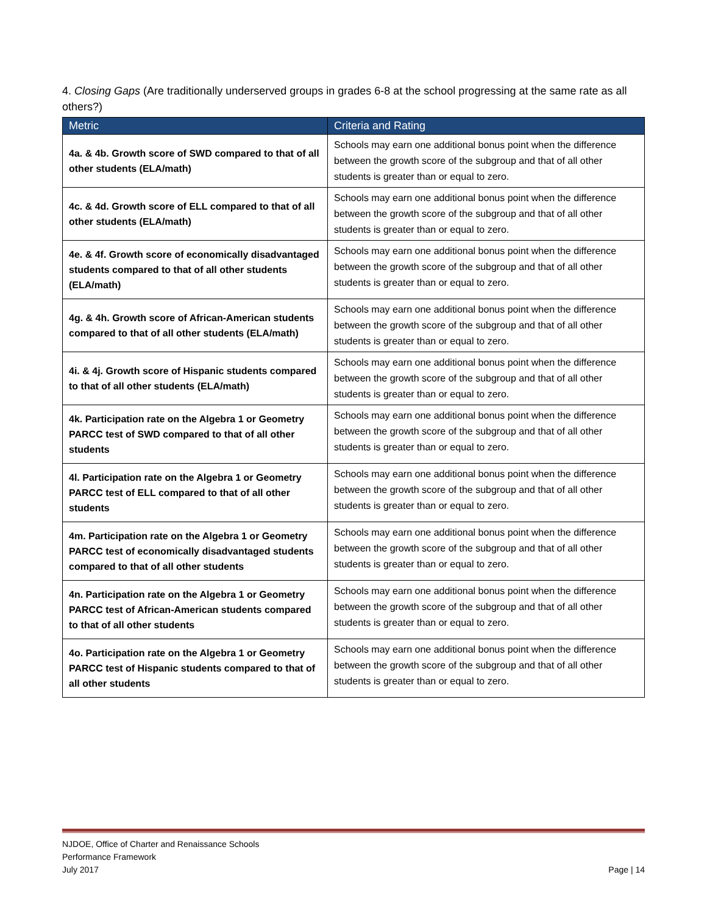4. Closing Gaps (Are traditionally underserved groups in grades 6-8 at the school progressing at the same rate as all others?)
| Metric | Criteria and Rating |
| --- | --- |
| 4a. & 4b. Growth score of SWD compared to that of all other students (ELA/math) | Schools may earn one additional bonus point when the difference between the growth score of the subgroup and that of all other students is greater than or equal to zero. |
| 4c. & 4d. Growth score of ELL compared to that of all other students (ELA/math) | Schools may earn one additional bonus point when the difference between the growth score of the subgroup and that of all other students is greater than or equal to zero. |
| 4e. & 4f. Growth score of economically disadvantaged students compared to that of all other students (ELA/math) | Schools may earn one additional bonus point when the difference between the growth score of the subgroup and that of all other students is greater than or equal to zero. |
| 4g. & 4h. Growth score of African-American students compared to that of all other students (ELA/math) | Schools may earn one additional bonus point when the difference between the growth score of the subgroup and that of all other students is greater than or equal to zero. |
| 4i. & 4j. Growth score of Hispanic students compared to that of all other students (ELA/math) | Schools may earn one additional bonus point when the difference between the growth score of the subgroup and that of all other students is greater than or equal to zero. |
| 4k. Participation rate on the Algebra 1 or Geometry PARCC test of SWD compared to that of all other students | Schools may earn one additional bonus point when the difference between the growth score of the subgroup and that of all other students is greater than or equal to zero. |
| 4l. Participation rate on the Algebra 1 or Geometry PARCC test of ELL compared to that of all other students | Schools may earn one additional bonus point when the difference between the growth score of the subgroup and that of all other students is greater than or equal to zero. |
| 4m. Participation rate on the Algebra 1 or Geometry PARCC test of economically disadvantaged students compared to that of all other students | Schools may earn one additional bonus point when the difference between the growth score of the subgroup and that of all other students is greater than or equal to zero. |
| 4n. Participation rate on the Algebra 1 or Geometry PARCC test of African-American students compared to that of all other students | Schools may earn one additional bonus point when the difference between the growth score of the subgroup and that of all other students is greater than or equal to zero. |
| 4o. Participation rate on the Algebra 1 or Geometry PARCC test of Hispanic students compared to that of all other students | Schools may earn one additional bonus point when the difference between the growth score of the subgroup and that of all other students is greater than or equal to zero. |
NJDOE, Office of Charter and Renaissance Schools
Performance Framework
July 2017 Page | 14